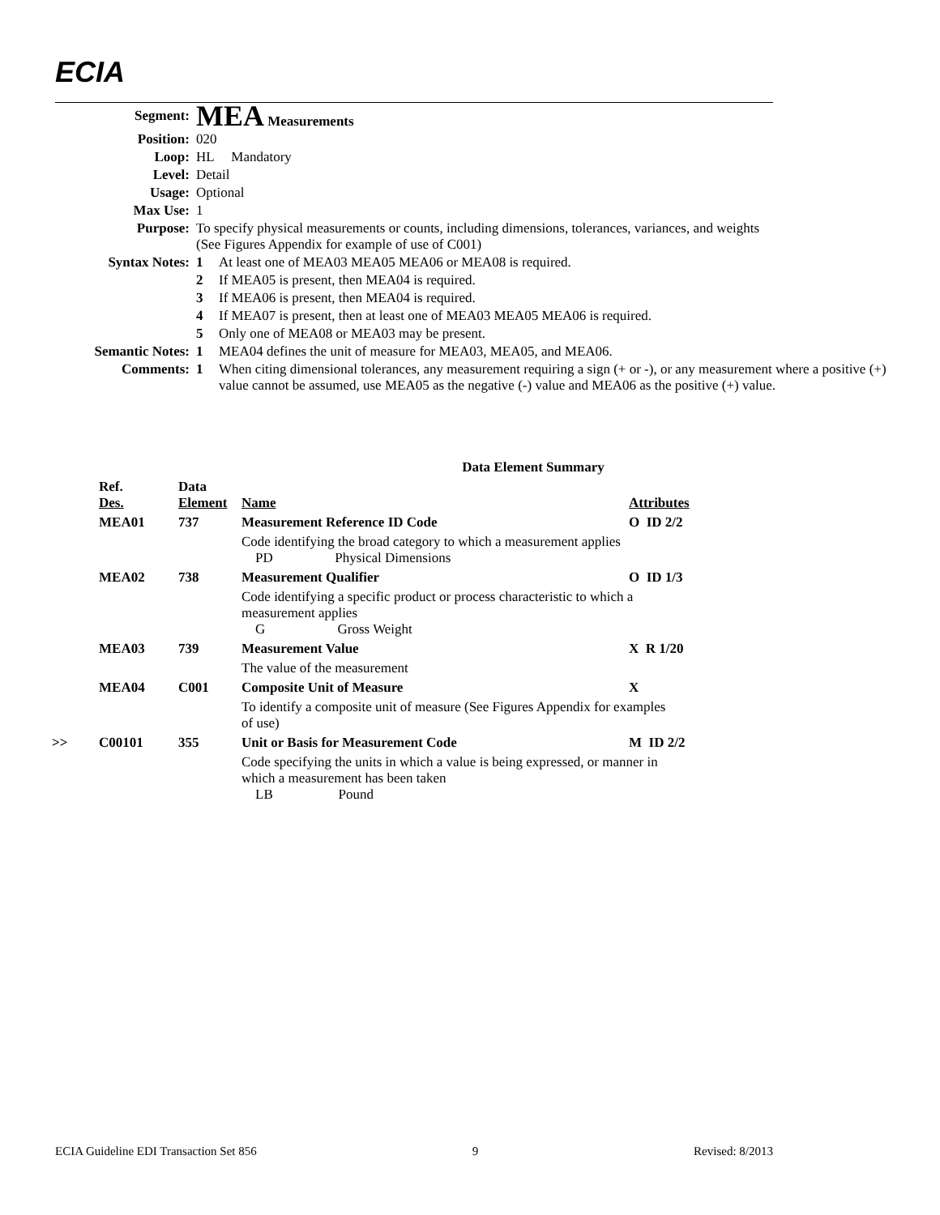ECIA
| Segment: | MEA Measurements | |
| Position: | 020 | |
| Loop: | HL Mandatory | |
| Level: | Detail | |
| Usage: | Optional | |
| Max Use: | 1 | |
| Purpose: | To specify physical measurements or counts, including dimensions, tolerances, variances, and weights (See Figures Appendix for example of use of C001) | |
| Syntax Notes: | 1 | At least one of MEA03 MEA05 MEA06 or MEA08 is required. |
| | 2 | If MEA05 is present, then MEA04 is required. |
| | 3 | If MEA06 is present, then MEA04 is required. |
| | 4 | If MEA07 is present, then at least one of MEA03 MEA05 MEA06 is required. |
| | 5 | Only one of MEA08 or MEA03 may be present. |
| Semantic Notes: | 1 | MEA04 defines the unit of measure for MEA03, MEA05, and MEA06. |
| Comments: | 1 | When citing dimensional tolerances, any measurement requiring a sign (+ or -), or any measurement where a positive (+) value cannot be assumed, use MEA05 as the negative (-) value and MEA06 as the positive (+) value. |
| Data Element Summary | | | | |
| | Ref. Des. | Data Element | Name | Attributes |
| | MEA01 | 737 | Measurement Reference ID Code | O ID 2/2 |
| | | | Code identifying the broad category to which a measurement applies PD Physical Dimensions | |
| | MEA02 | 738 | Measurement Qualifier | O ID 1/3 |
| | | | Code identifying a specific product or process characteristic to which a measurement applies G Gross Weight | |
| | MEA03 | 739 | Measurement Value | X R 1/20 |
| | | | The value of the measurement | |
| | MEA04 | C001 | Composite Unit of Measure | X |
| | | | To identify a composite unit of measure (See Figures Appendix for examples of use) | |
| >> | C00101 | 355 | Unit or Basis for Measurement Code | M ID 2/2 |
| | | | Code specifying the units in which a value is being expressed, or manner in which a measurement has been taken LB Pound | |
ECIA Guideline EDI Transaction Set 856 9 Revised: 8/2013